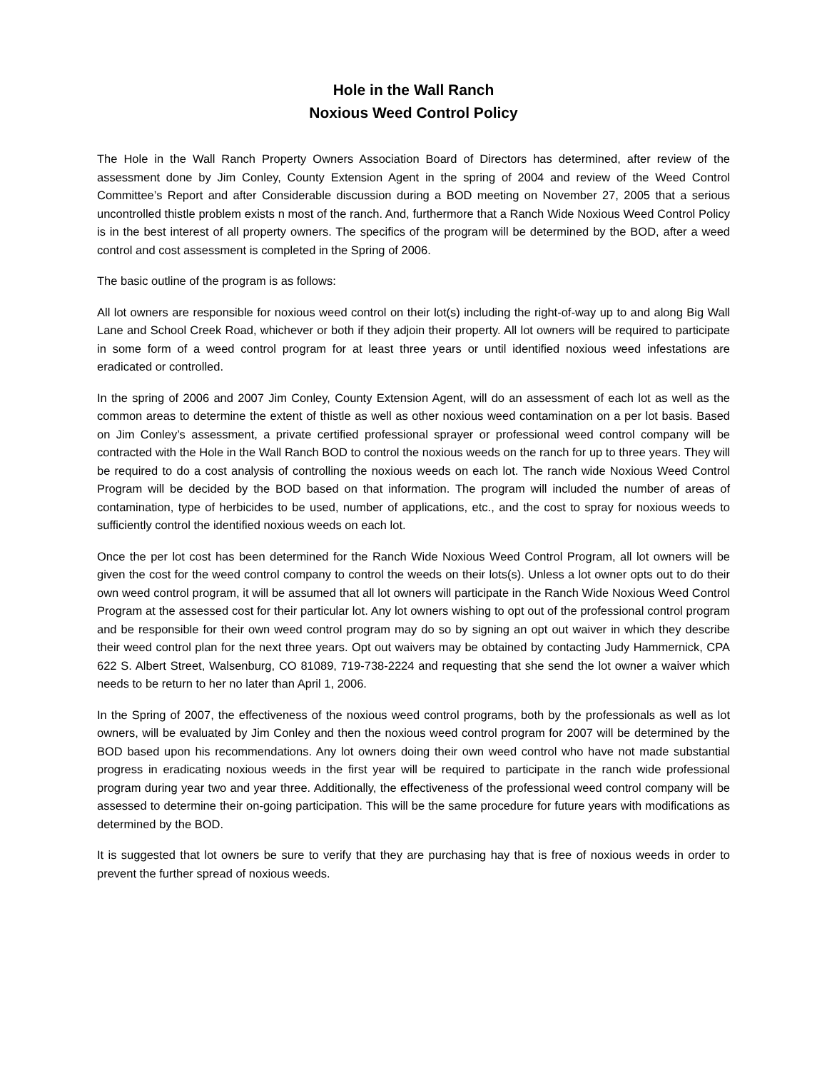Hole in the Wall Ranch
Noxious Weed Control Policy
The Hole in the Wall Ranch Property Owners Association Board of Directors has determined, after review of the assessment done by Jim Conley, County Extension Agent in the spring of 2004 and review of the Weed Control Committee’s Report and after Considerable discussion during a BOD meeting on November 27, 2005 that a serious uncontrolled thistle problem exists n most of the ranch. And, furthermore that a Ranch Wide Noxious Weed Control Policy is in the best interest of all property owners. The specifics of the program will be determined by the BOD, after a weed control and cost assessment is completed in the Spring of 2006.
The basic outline of the program is as follows:
All lot owners are responsible for noxious weed control on their lot(s) including the right-of-way up to and along Big Wall Lane and School Creek Road, whichever or both if they adjoin their property. All lot owners will be required to participate in some form of a weed control program for at least three years or until identified noxious weed infestations are eradicated or controlled.
In the spring of 2006 and 2007 Jim Conley, County Extension Agent, will do an assessment of each lot as well as the common areas to determine the extent of thistle as well as other noxious weed contamination on a per lot basis. Based on Jim Conley’s assessment, a private certified professional sprayer or professional weed control company will be contracted with the Hole in the Wall Ranch BOD to control the noxious weeds on the ranch for up to three years. They will be required to do a cost analysis of controlling the noxious weeds on each lot. The ranch wide Noxious Weed Control Program will be decided by the BOD based on that information. The program will included the number of areas of contamination, type of herbicides to be used, number of applications, etc., and the cost to spray for noxious weeds to sufficiently control the identified noxious weeds on each lot.
Once the per lot cost has been determined for the Ranch Wide Noxious Weed Control Program, all lot owners will be given the cost for the weed control company to control the weeds on their lots(s). Unless a lot owner opts out to do their own weed control program, it will be assumed that all lot owners will participate in the Ranch Wide Noxious Weed Control Program at the assessed cost for their particular lot. Any lot owners wishing to opt out of the professional control program and be responsible for their own weed control program may do so by signing an opt out waiver in which they describe their weed control plan for the next three years. Opt out waivers may be obtained by contacting Judy Hammernick, CPA 622 S. Albert Street, Walsenburg, CO 81089, 719-738-2224 and requesting that she send the lot owner a waiver which needs to be return to her no later than April 1, 2006.
In the Spring of 2007, the effectiveness of the noxious weed control programs, both by the professionals as well as lot owners, will be evaluated by Jim Conley and then the noxious weed control program for 2007 will be determined by the BOD based upon his recommendations. Any lot owners doing their own weed control who have not made substantial progress in eradicating noxious weeds in the first year will be required to participate in the ranch wide professional program during year two and year three. Additionally, the effectiveness of the professional weed control company will be assessed to determine their on-going participation. This will be the same procedure for future years with modifications as determined by the BOD.
It is suggested that lot owners be sure to verify that they are purchasing hay that is free of noxious weeds in order to prevent the further spread of noxious weeds.